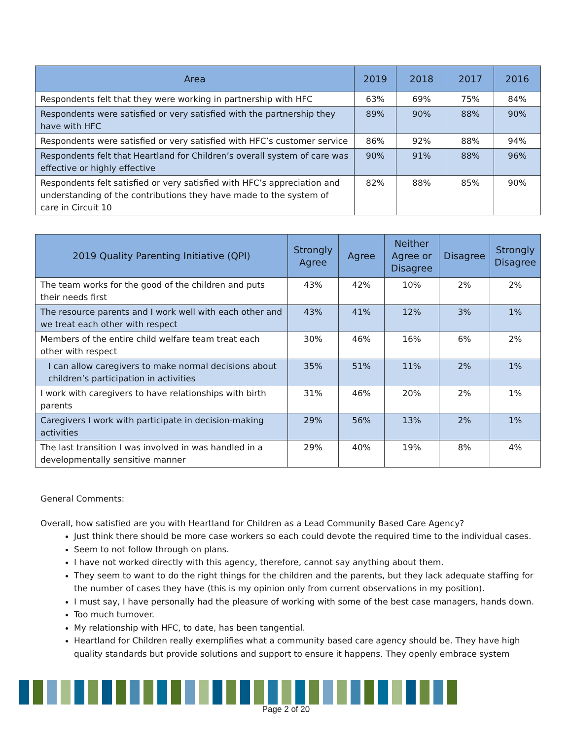| Area | 2019 | 2018 | 2017 | 2016 |
| --- | --- | --- | --- | --- |
| Respondents felt that they were working in partnership with HFC | 63% | 69% | 75% | 84% |
| Respondents were satisfied or very satisfied with the partnership they have with HFC | 89% | 90% | 88% | 90% |
| Respondents were satisfied or very satisfied with HFC’s customer service | 86% | 92% | 88% | 94% |
| Respondents felt that Heartland for Children’s overall system of care was effective or highly effective | 90% | 91% | 88% | 96% |
| Respondents felt satisfied or very satisfied with HFC’s appreciation and understanding of the contributions they have made to the system of care in Circuit 10 | 82% | 88% | 85% | 90% |
| 2019 Quality Parenting Initiative (QPI) | Strongly Agree | Agree | Neither Agree or Disagree | Disagree | Strongly Disagree |
| --- | --- | --- | --- | --- | --- |
| The team works for the good of the children and puts their needs first | 43% | 42% | 10% | 2% | 2% |
| The resource parents and I work well with each other and we treat each other with respect | 43% | 41% | 12% | 3% | 1% |
| Members of the entire child welfare team treat each other with respect | 30% | 46% | 16% | 6% | 2% |
| I can allow caregivers to make normal decisions about children’s participation in activities | 35% | 51% | 11% | 2% | 1% |
| I work with caregivers to have relationships with birth parents | 31% | 46% | 20% | 2% | 1% |
| Caregivers I work with participate in decision-making activities | 29% | 56% | 13% | 2% | 1% |
| The last transition I was involved in was handled in a developmentally sensitive manner | 29% | 40% | 19% | 8% | 4% |
General Comments:
Overall, how satisfied are you with Heartland for Children as a Lead Community Based Care Agency?
Just think there should be more case workers so each could devote the required time to the individual cases.
Seem to not follow through on plans.
I have not worked directly with this agency, therefore, cannot say anything about them.
They seem to want to do the right things for the children and the parents, but they lack adequate staffing for the number of cases they have (this is my opinion only from current observations in my position).
I must say, I have personally had the pleasure of working with some of the best case managers, hands down.
Too much turnover.
My relationship with HFC, to date, has been tangential.
Heartland for Children really exemplifies what a community based care agency should be. They have high quality standards but provide solutions and support to ensure it happens. They openly embrace system
Page 2 of 20